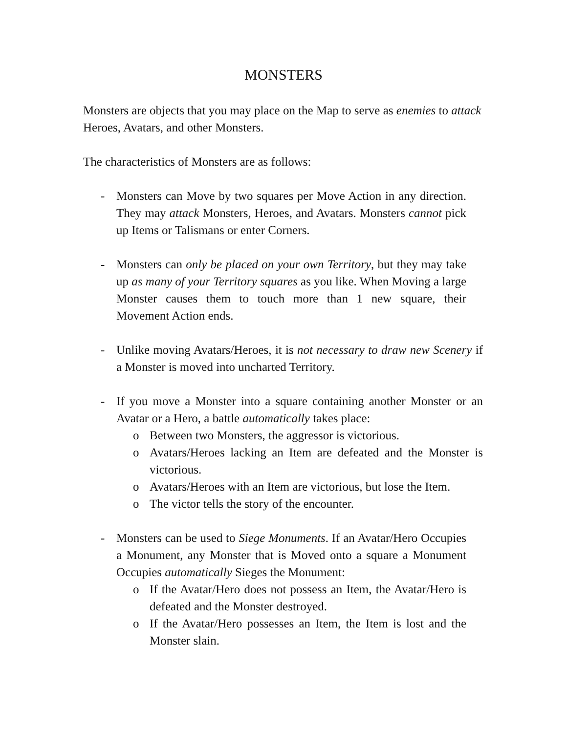MONSTERS
Monsters are objects that you may place on the Map to serve as enemies to attack Heroes, Avatars, and other Monsters.
The characteristics of Monsters are as follows:
- Monsters can Move by two squares per Move Action in any direction. They may attack Monsters, Heroes, and Avatars. Monsters cannot pick up Items or Talismans or enter Corners.
- Monsters can only be placed on your own Territory, but they may take up as many of your Territory squares as you like. When Moving a large Monster causes them to touch more than 1 new square, their Movement Action ends.
- Unlike moving Avatars/Heroes, it is not necessary to draw new Scenery if a Monster is moved into uncharted Territory.
- If you move a Monster into a square containing another Monster or an Avatar or a Hero, a battle automatically takes place:
o Between two Monsters, the aggressor is victorious.
o Avatars/Heroes lacking an Item are defeated and the Monster is victorious.
o Avatars/Heroes with an Item are victorious, but lose the Item.
o The victor tells the story of the encounter.
- Monsters can be used to Siege Monuments. If an Avatar/Hero Occupies a Monument, any Monster that is Moved onto a square a Monument Occupies automatically Sieges the Monument:
o If the Avatar/Hero does not possess an Item, the Avatar/Hero is defeated and the Monster destroyed.
o If the Avatar/Hero possesses an Item, the Item is lost and the Monster slain.